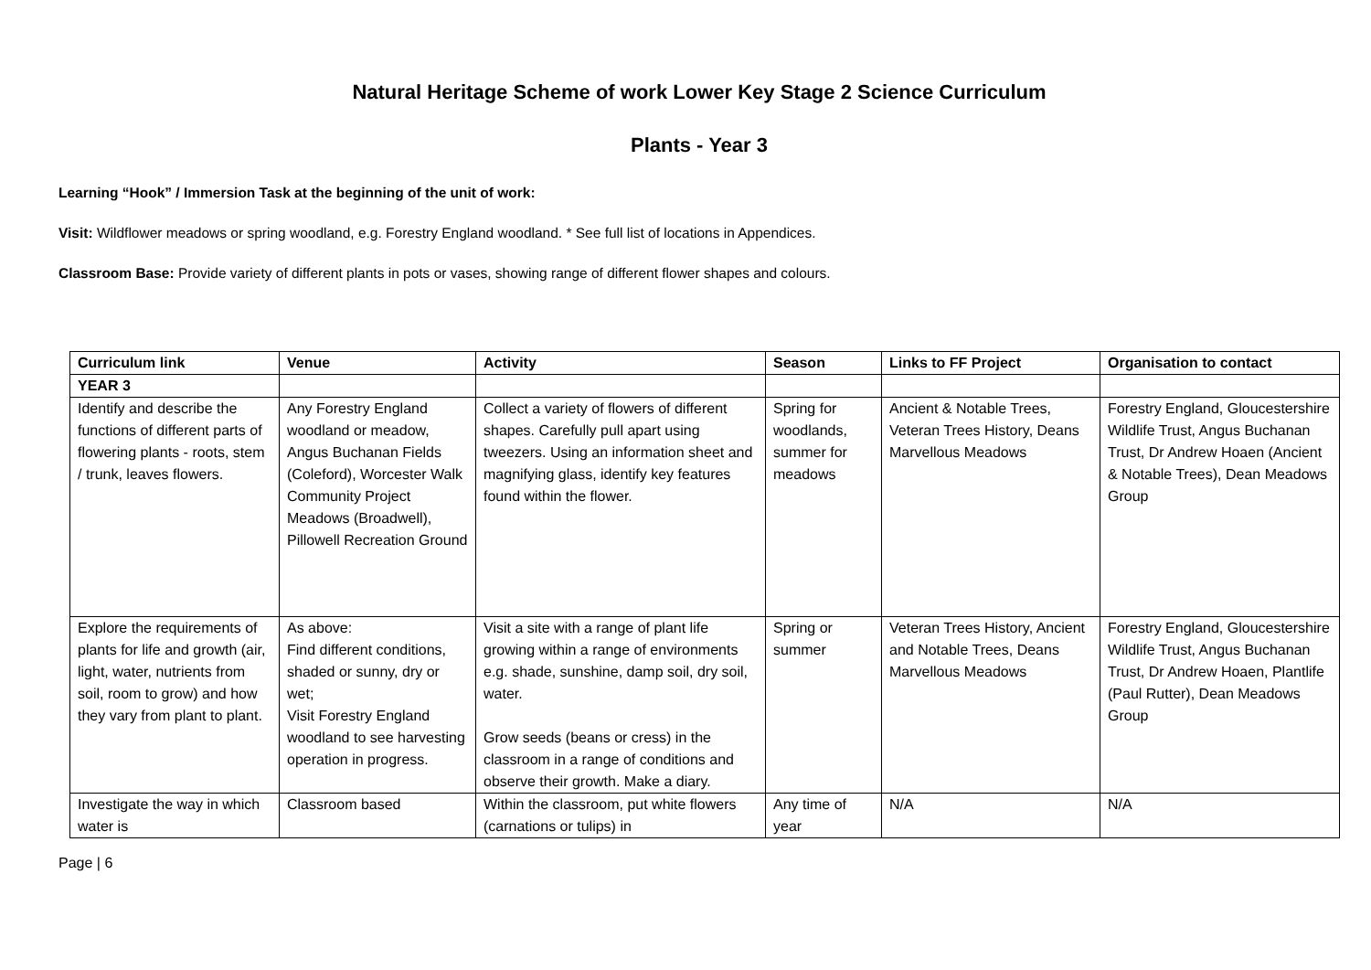Natural Heritage Scheme of work Lower Key Stage 2 Science Curriculum
Plants - Year 3
Learning “Hook” / Immersion Task at the beginning of the unit of work:
Visit: Wildflower meadows or spring woodland, e.g. Forestry England woodland. * See full list of locations in Appendices.
Classroom Base: Provide variety of different plants in pots or vases, showing range of different flower shapes and colours.
| Curriculum link | Venue | Activity | Season | Links to FF Project | Organisation to contact |
| --- | --- | --- | --- | --- | --- |
| YEAR 3 | | | | | |
| Identify and describe the functions of different parts of flowering plants - roots, stem / trunk, leaves flowers. | Any Forestry England woodland or meadow, Angus Buchanan Fields (Coleford), Worcester Walk Community Project Meadows (Broadwell), Pillowell Recreation Ground | Collect a variety of flowers of different shapes. Carefully pull apart using tweezers. Using an information sheet and magnifying glass, identify key features found within the flower. | Spring for woodlands, summer for meadows | Ancient & Notable Trees, Veteran Trees History, Deans Marvellous Meadows | Forestry England, Gloucestershire Wildlife Trust, Angus Buchanan Trust, Dr Andrew Hoaen (Ancient & Notable Trees), Dean Meadows Group |
| Explore the requirements of plants for life and growth (air, light, water, nutrients from soil, room to grow) and how they vary from plant to plant. | As above: Find different conditions, shaded or sunny, dry or wet; Visit Forestry England woodland to see harvesting operation in progress. | Visit a site with a range of plant life growing within a range of environments e.g. shade, sunshine, damp soil, dry soil, water. Grow seeds (beans or cress) in the classroom in a range of conditions and observe their growth. Make a diary. | Spring or summer | Veteran Trees History, Ancient and Notable Trees, Deans Marvellous Meadows | Forestry England, Gloucestershire Wildlife Trust, Angus Buchanan Trust, Dr Andrew Hoaen, Plantlife (Paul Rutter), Dean Meadows Group |
| Investigate the way in which water is | Classroom based | Within the classroom, put white flowers (carnations or tulips) in | Any time of year | N/A | N/A |
Page | 6